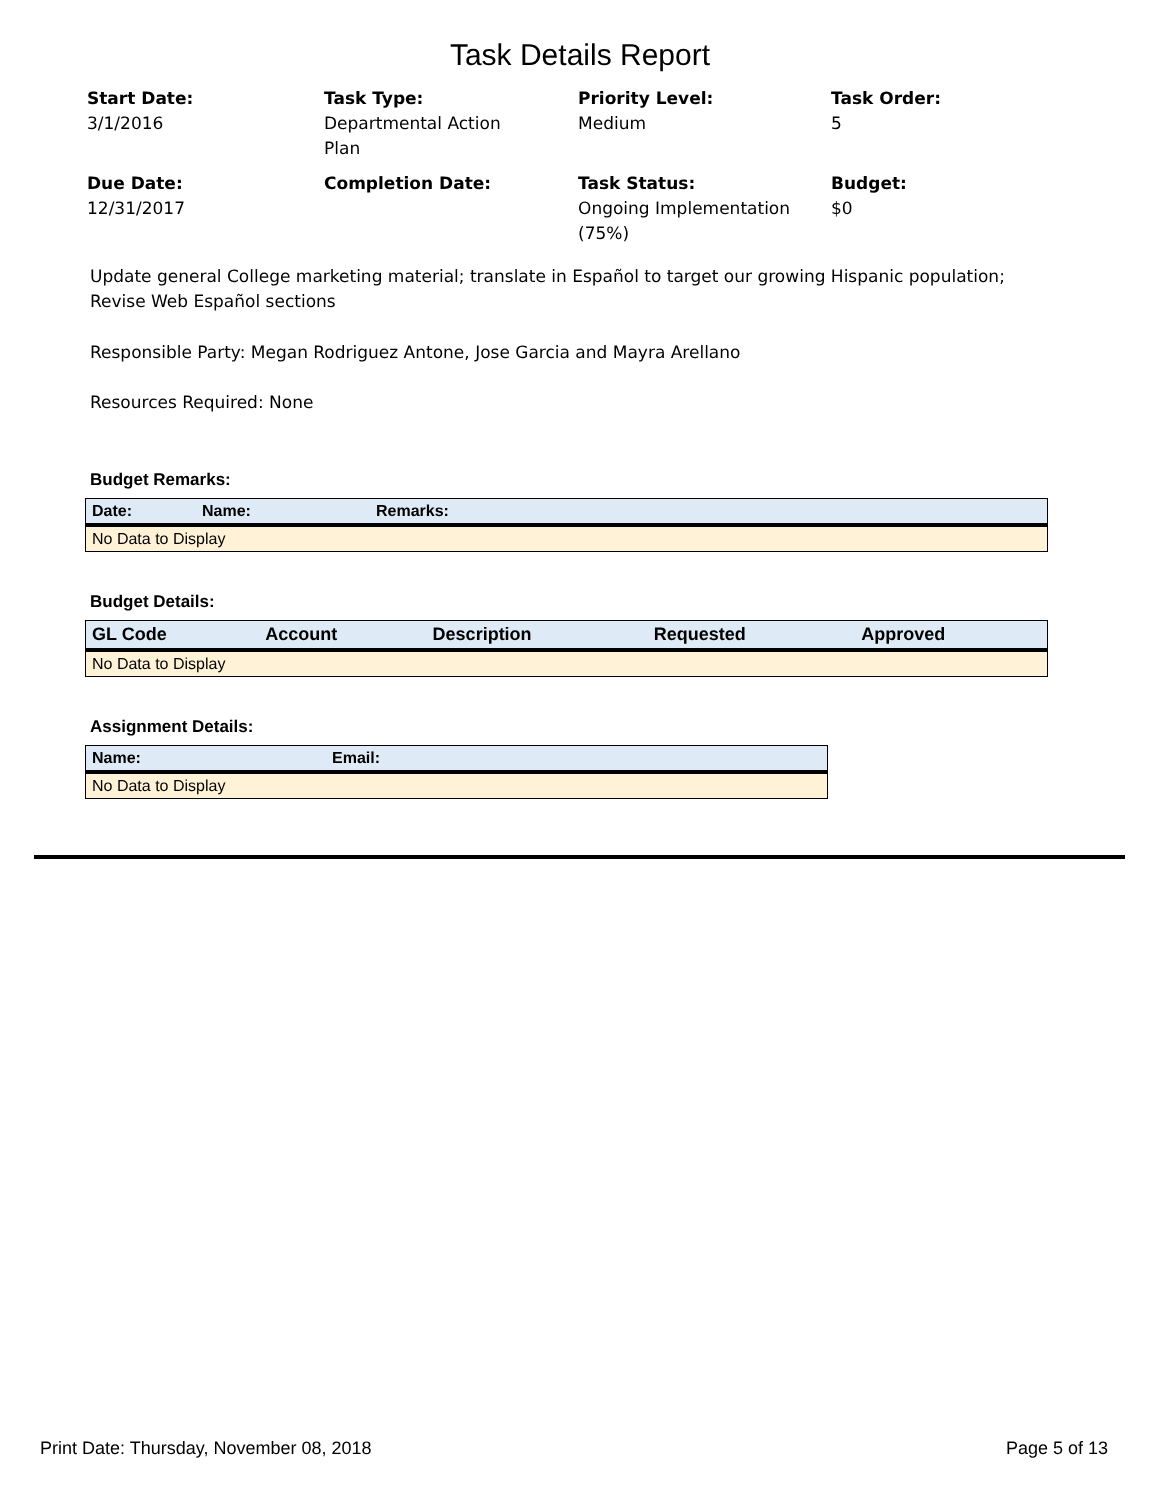Task Details Report
Start Date:
3/1/2016
Task Type:
Departmental Action
Plan
Priority Level:
Medium
Task Order:
5
Due Date:
12/31/2017
Completion Date:
Task Status:
Ongoing Implementation
(75%)
Budget:
$0
Update general College marketing material; translate in Español to target our growing Hispanic population; Revise Web Español sections
Responsible Party: Megan Rodriguez Antone, Jose Garcia and Mayra Arellano
Resources Required: None
Budget Remarks:
| Date: | Name: | Remarks: |
| --- | --- | --- |
| No Data to Display | | |
Budget Details:
| GL Code | Account | Description | Requested | Approved |
| --- | --- | --- | --- | --- |
| No Data to Display | | | | |
Assignment Details:
| Name: | Email: |
| --- | --- |
| No Data to Display | |
Print Date: Thursday, November 08, 2018 Page 5 of 13